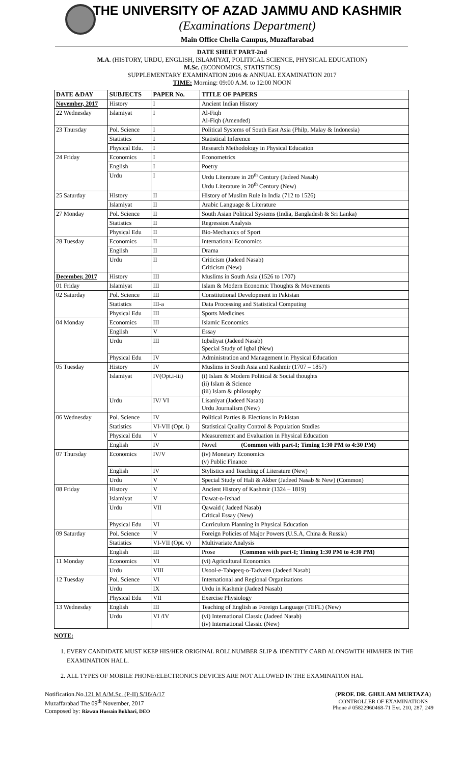THE UNIVERSITY OF AZAD JAMMU AND KASHMIR
(Examinations Department)
Main Office Chella Campus, Muzaffarabad
DATE SHEET PART-2nd
M.A. (HISTORY, URDU, ENGLISH, ISLAMIYAT, POLITICAL SCIENCE, PHYSICAL EDUCATION)
M.Sc. (ECONOMICS, STATISTICS)
SUPPLEMENTARY EXAMINATION 2016 & ANNUAL EXAMINATION 2017
TIME: Morning: 09:00 A.M. to 12:00 NOON
| DATE &DAY | SUBJECTS | PAPER No. | TITLE OF PAPERS |
| --- | --- | --- | --- |
| November, 2017 | History | I | Ancient Indian History |
| 22 Wednesday | Islamiyat | I | Al-Fiqh Al-Fiqh (Amended) |
| 23 Thursday | Pol. Science | I | Political Systems of South East Asia (Philp, Malay & Indonesia) |
| | Statistics | I | Statistical Inference |
| | Physical Edu. | I | Research Methodology in Physical Education |
| 24 Friday | Economics | I | Econometrics |
| | English | I | Poetry |
| | Urdu | I | Urdu Literature in 20<sup>th</sup> Century (Jadeed Nasab) Urdu Literature in 20<sup>th</sup> Century (New) |
| 25 Saturday | History | II | History of Muslim Rule in India (712 to 1526) |
| | Islamiyat | II | Arabic Language & Literature |
| 27 Monday | Pol. Science | II | South Asian Political Systems (India, Bangladesh & Sri Lanka) |
| | Statistics | II | Regression Analysis |
| | Physical Edu | II | Bio-Mechanics of Sport |
| 28 Tuesday | Economics | II | International Economics |
| | English | II | Drama |
| | Urdu | II | Criticism (Jadeed Nasab) Criticism (New) |
| December, 2017 | History | III | Muslims in South Asia (1526 to 1707) |
| 01 Friday | Islamiyat | III | Islam & Modern Economic Thoughts & Movements |
| 02 Saturday | Pol. Science | III | Constitutional Development in Pakistan |
| | Statistics | III-a | Data Processing and Statistical Computing |
| | Physical Edu | III | Sports Medicines |
| 04 Monday | Economics | III | Islamic Economics |
| | English | V | Essay |
| | Urdu | III | Iqbaliyat (Jadeed Nasab) Special Study of Iqbal (New) |
| | Physical Edu | IV | Administration and Management in Physical Education |
| 05 Tuesday | History | IV | Muslims in South Asia and Kashmir (1707 – 1857) |
| | Islamiyat | IV(Opt.i-iii) | (i) Islam & Modern Political & Social thoughts (ii) Islam & Science (iii) Islam & philosophy |
| | Urdu | IV/ VI | Lisaniyat (Jadeed Nasab) Urdu Journalism (New) |
| 06 Wednesday | Pol. Science | IV | Political Parties & Elections in Pakistan |
| | Statistics | VI-VII (Opt. i) | Statistical Quality Control & Population Studies |
| | Physical Edu | V | Measurement and Evaluation in Physical Education |
| | English | IV | Novel (Common with part-I; Timing 1:30 PM to 4:30 PM) |
| 07 Thursday | Economics | IV/V | (iv) Monetary Economics (v) Public Finance |
| | English | IV | Stylistics and Teaching of Literature (New) |
| | Urdu | V | Special Study of Hali & Akber (Jadeed Nasab & New) (Common) |
| 08 Friday | History | V | Ancient History of Kashmir (1324 – 1819) |
| | Islamiyat | V | Dawat-o-Irshad |
| | Urdu | VII | Qawaid ( Jadeed Nasab) Critical Essay (New) |
| | Physical Edu | VI | Curriculum Planning in Physical Education |
| 09 Saturday | Pol. Science | V | Foreign Policies of Major Powers (U.S.A, China & Russia) |
| | Statistics | VI-VII (Opt. v) | Multivariate Analysis |
| | English | III | Prose (Common with part-I; Timing 1:30 PM to 4:30 PM) |
| 11 Monday | Economics | VI | (vi) Agricultural Economics |
| | Urdu | VIII | Usool-e-Tahqeeq-o-Tadveen (Jadeed Nasab) |
| 12 Tuesday | Pol. Science | VI | International and Regional Organizations |
| | Urdu | IX | Urdu in Kashmir (Jadeed Nasab) |
| | Physical Edu | VII | Exercise Physiology |
| 13 Wednesday | English | III | Teaching of English as Foreign Language (TEFL) (New) |
| | Urdu | VI /IV | (vi) International Classic (Jadeed Nasab) (iv) International Classic (New) |
NOTE:
1. EVERY CANDIDATE MUST KEEP HIS/HER ORIGINAL ROLLNUMBER SLIP & IDENTITY CARD ALONGWITH HIM/HER IN THE EXAMINATION HALL.
2. ALL TYPES OF MOBILE PHONE/ELECTRONICS DEVICES ARE NOT ALLOWED IN THE EXAMINATION HAL
Notification.No.121 M A/M.Sc. (P-II) S/16/A/17
Muzaffarabad The 09<sup>th</sup> November, 2017
Composed by: Rizwan Hussain Bukhari, DEO
(PROF. DR. GHULAM MURTAZA)
CONTROLLER OF EXAMINATIONS
Phone # 05822960468-71 Ext. 210, 287, 249